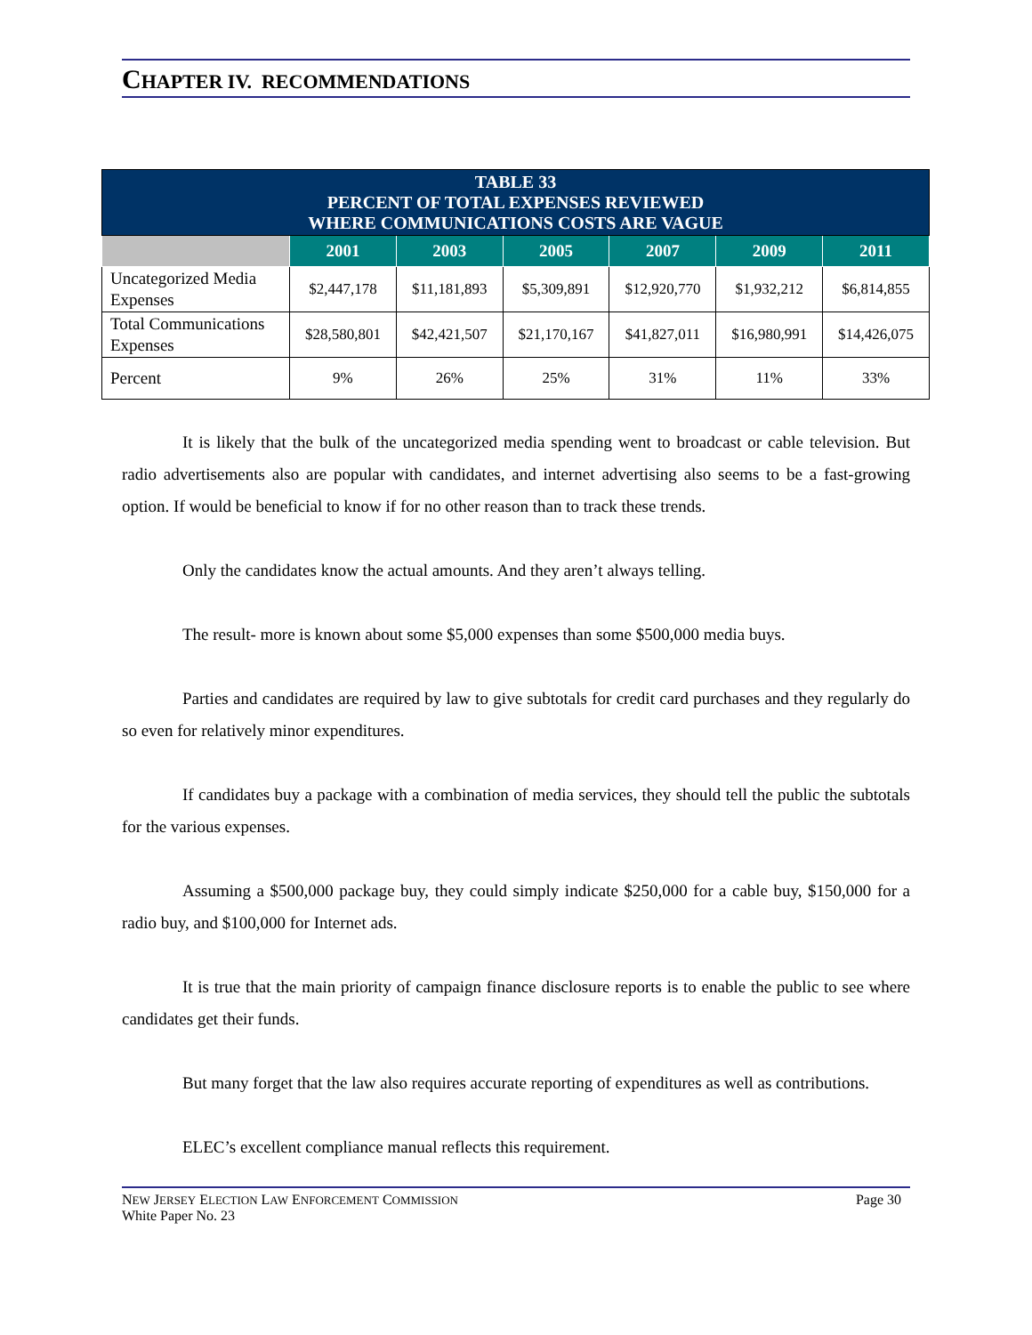CHAPTER IV. RECOMMENDATIONS
| TABLE 33 PERCENT OF TOTAL EXPENSES REVIEWED WHERE COMMUNICATIONS COSTS ARE VAGUE | | | | | | |
| | 2001 | 2003 | 2005 | 2007 | 2009 | 2011 |
| Uncategorized Media Expenses | $2,447,178 | $11,181,893 | $5,309,891 | $12,920,770 | $1,932,212 | $6,814,855 |
| Total Communications Expenses | $28,580,801 | $42,421,507 | $21,170,167 | $41,827,011 | $16,980,991 | $14,426,075 |
| Percent | 9% | 26% | 25% | 31% | 11% | 33% |
It is likely that the bulk of the uncategorized media spending went to broadcast or cable television. But radio advertisements also are popular with candidates, and internet advertising also seems to be a fast-growing option. If would be beneficial to know if for no other reason than to track these trends.
Only the candidates know the actual amounts. And they aren’t always telling.
The result- more is known about some $5,000 expenses than some $500,000 media buys.
Parties and candidates are required by law to give subtotals for credit card purchases and they regularly do so even for relatively minor expenditures.
If candidates buy a package with a combination of media services, they should tell the public the subtotals for the various expenses.
Assuming a $500,000 package buy, they could simply indicate $250,000 for a cable buy, $150,000 for a radio buy, and $100,000 for Internet ads.
It is true that the main priority of campaign finance disclosure reports is to enable the public to see where candidates get their funds.
But many forget that the law also requires accurate reporting of expenditures as well as contributions.
ELEC’s excellent compliance manual reflects this requirement.
NEW JERSEY ELECTION LAW ENFORCEMENT COMMISSION
White Paper No. 23
Page 30